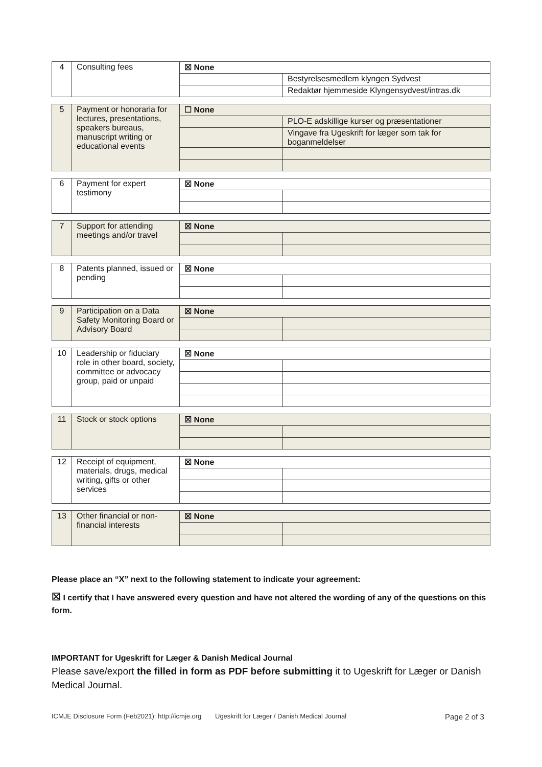| 4 | Consulting fees | ☒ None | |
| | | | Bestyrelsesmedlem klyngen Sydvest |
| | | | Redaktør hjemmeside Klyngensydvest/intras.dk |
| 5 | Payment or honoraria for lectures, presentations, speakers bureaus, manuscript writing or educational events | ☐ None | |
| | | | PLO-E adskillige kurser og præsentationer |
| | | | Vingave fra Ugeskrift for læger som tak for boganmeldelser |
| 6 | Payment for expert testimony | ☒ None | |
| 7 | Support for attending meetings and/or travel | ☒ None | |
| 8 | Patents planned, issued or pending | ☒ None | |
| 9 | Participation on a Data Safety Monitoring Board or Advisory Board | ☒ None | |
| 10 | Leadership or fiduciary role in other board, society, committee or advocacy group, paid or unpaid | ☒ None | |
| 11 | Stock or stock options | ☒ None | |
| 12 | Receipt of equipment, materials, drugs, medical writing, gifts or other services | ☒ None | |
| 13 | Other financial or non-financial interests | ☒ None | |
Please place an “X” next to the following statement to indicate your agreement:
☒ I certify that I have answered every question and have not altered the wording of any of the questions on this form.
IMPORTANT for Ugeskrift for Læger & Danish Medical Journal
Please save/export the filled in form as PDF before submitting it to Ugeskrift for Læger or Danish Medical Journal.
ICMJE Disclosure Form (Feb2021): http://icmje.org Ugeskrift for Læger / Danish Medical Journal Page 2 of 3